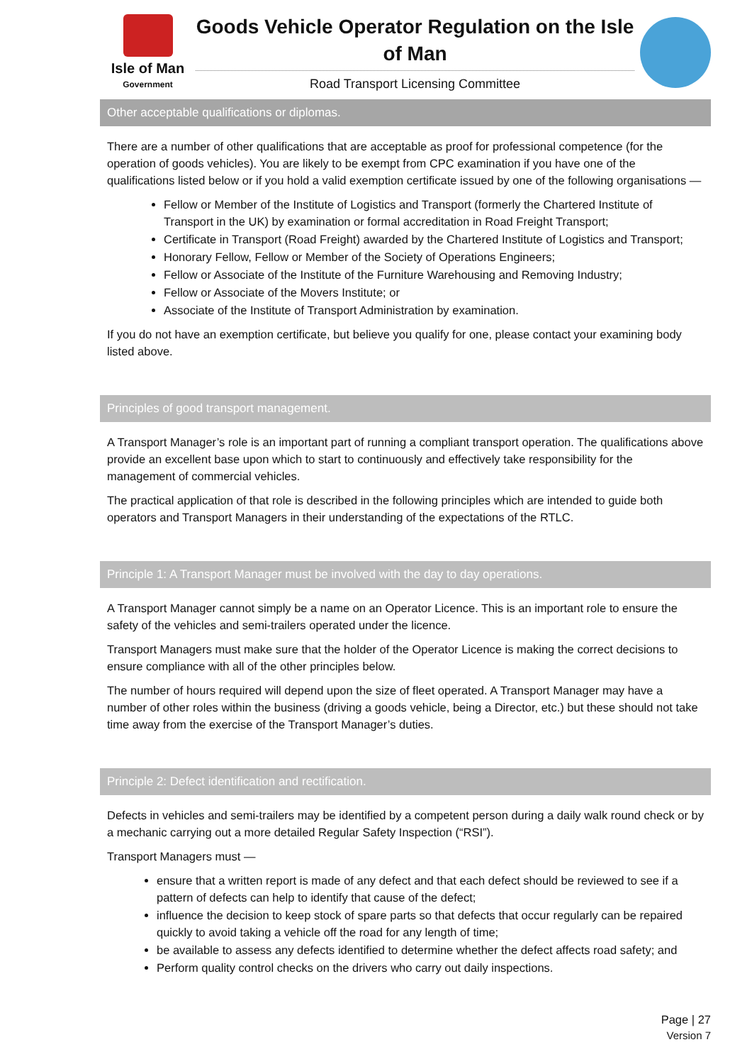Isle of Man
Government
Goods Vehicle Operator Regulation on the Isle of Man
Road Transport Licensing Committee
Other acceptable qualifications or diplomas.
There are a number of other qualifications that are acceptable as proof for professional competence (for the operation of goods vehicles). You are likely to be exempt from CPC examination if you have one of the qualifications listed below or if you hold a valid exemption certificate issued by one of the following organisations —
Fellow or Member of the Institute of Logistics and Transport (formerly the Chartered Institute of Transport in the UK) by examination or formal accreditation in Road Freight Transport;
Certificate in Transport (Road Freight) awarded by the Chartered Institute of Logistics and Transport;
Honorary Fellow, Fellow or Member of the Society of Operations Engineers;
Fellow or Associate of the Institute of the Furniture Warehousing and Removing Industry;
Fellow or Associate of the Movers Institute; or
Associate of the Institute of Transport Administration by examination.
If you do not have an exemption certificate, but believe you qualify for one, please contact your examining body listed above.
Principles of good transport management.
A Transport Manager’s role is an important part of running a compliant transport operation. The qualifications above provide an excellent base upon which to start to continuously and effectively take responsibility for the management of commercial vehicles.
The practical application of that role is described in the following principles which are intended to guide both operators and Transport Managers in their understanding of the expectations of the RTLC.
Principle 1: A Transport Manager must be involved with the day to day operations.
A Transport Manager cannot simply be a name on an Operator Licence. This is an important role to ensure the safety of the vehicles and semi-trailers operated under the licence.
Transport Managers must make sure that the holder of the Operator Licence is making the correct decisions to ensure compliance with all of the other principles below.
The number of hours required will depend upon the size of fleet operated. A Transport Manager may have a number of other roles within the business (driving a goods vehicle, being a Director, etc.) but these should not take time away from the exercise of the Transport Manager’s duties.
Principle 2: Defect identification and rectification.
Defects in vehicles and semi-trailers may be identified by a competent person during a daily walk round check or by a mechanic carrying out a more detailed Regular Safety Inspection (“RSI”).
Transport Managers must —
ensure that a written report is made of any defect and that each defect should be reviewed to see if a pattern of defects can help to identify that cause of the defect;
influence the decision to keep stock of spare parts so that defects that occur regularly can be repaired quickly to avoid taking a vehicle off the road for any length of time;
be available to assess any defects identified to determine whether the defect affects road safety; and
Perform quality control checks on the drivers who carry out daily inspections.
Page | 27
Version 7